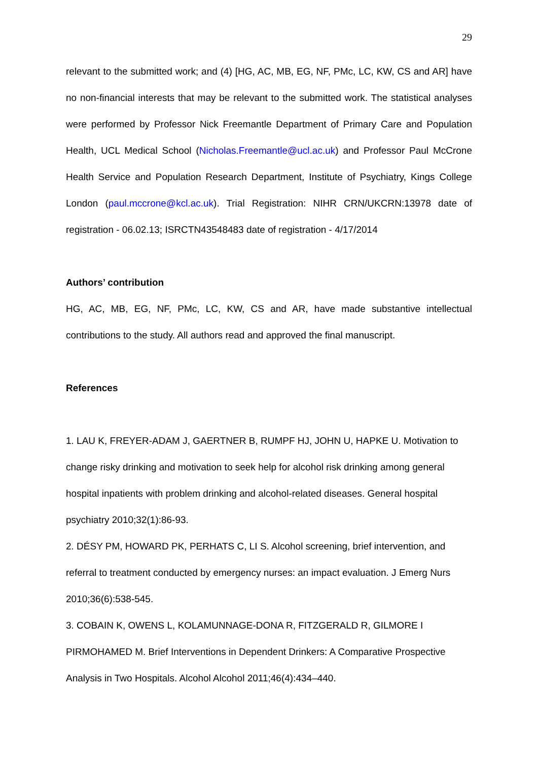29
relevant to the submitted work; and (4) [HG, AC, MB, EG, NF, PMc, LC, KW, CS and AR] have no non-financial interests that may be relevant to the submitted work. The statistical analyses were performed by Professor Nick Freemantle Department of Primary Care and Population Health, UCL Medical School (Nicholas.Freemantle@ucl.ac.uk) and Professor Paul McCrone Health Service and Population Research Department, Institute of Psychiatry, Kings College London (paul.mccrone@kcl.ac.uk). Trial Registration: NIHR CRN/UKCRN:13978 date of registration - 06.02.13; ISRCTN43548483 date of registration - 4/17/2014
Authors’ contribution
HG, AC, MB, EG, NF, PMc, LC, KW, CS and AR, have made substantive intellectual contributions to the study. All authors read and approved the final manuscript.
References
1. LAU K, FREYER-ADAM J, GAERTNER B, RUMPF HJ, JOHN U, HAPKE U. Motivation to change risky drinking and motivation to seek help for alcohol risk drinking among general hospital inpatients with problem drinking and alcohol-related diseases. General hospital psychiatry 2010;32(1):86-93.
2. DÉSY PM, HOWARD PK, PERHATS C, LI S. Alcohol screening, brief intervention, and referral to treatment conducted by emergency nurses: an impact evaluation. J Emerg Nurs 2010;36(6):538-545.
3. COBAIN K, OWENS L, KOLAMUNNAGE-DONA R, FITZGERALD R, GILMORE I PIRMOHAMED M. Brief Interventions in Dependent Drinkers: A Comparative Prospective Analysis in Two Hospitals. Alcohol Alcohol 2011;46(4):434–440.